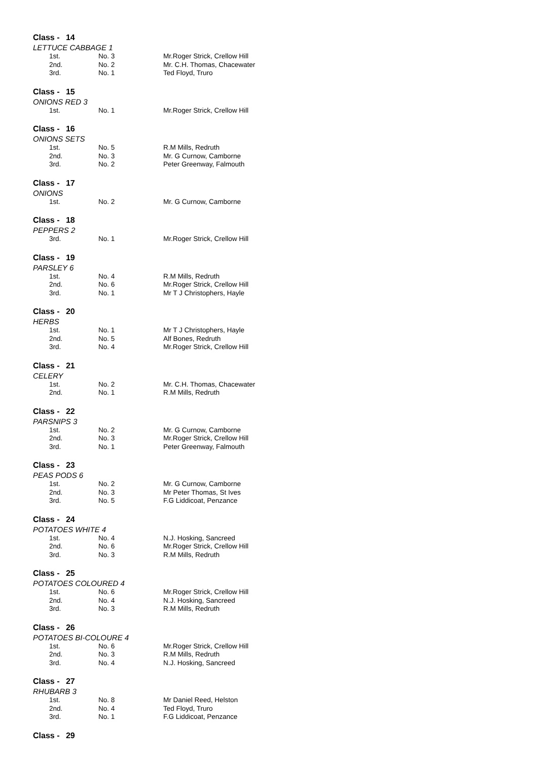Class - 14
LETTUCE CABBAGE 1
| 1st. | No. 3 | Mr.Roger Strick, Crellow Hill |
| 2nd. | No. 2 | Mr. C.H. Thomas, Chacewater |
| 3rd. | No. 1 | Ted Floyd, Truro |
Class - 15
ONIONS RED 3
| 1st. | No. 1 | Mr.Roger Strick, Crellow Hill |
Class - 16
ONIONS SETS
| 1st. | No. 5 | R.M Mills, Redruth |
| 2nd. | No. 3 | Mr. G Curnow, Camborne |
| 3rd. | No. 2 | Peter Greenway, Falmouth |
Class - 17
ONIONS
| 1st. | No. 2 | Mr. G Curnow, Camborne |
Class - 18
PEPPERS 2
| 3rd. | No. 1 | Mr.Roger Strick, Crellow Hill |
Class - 19
PARSLEY 6
| 1st. | No. 4 | R.M Mills, Redruth |
| 2nd. | No. 6 | Mr.Roger Strick, Crellow Hill |
| 3rd. | No. 1 | Mr T J Christophers, Hayle |
Class - 20
HERBS
| 1st. | No. 1 | Mr T J Christophers, Hayle |
| 2nd. | No. 5 | Alf Bones, Redruth |
| 3rd. | No. 4 | Mr.Roger Strick, Crellow Hill |
Class - 21
CELERY
| 1st. | No. 2 | Mr. C.H. Thomas, Chacewater |
| 2nd. | No. 1 | R.M Mills, Redruth |
Class - 22
PARSNIPS 3
| 1st. | No. 2 | Mr. G Curnow, Camborne |
| 2nd. | No. 3 | Mr.Roger Strick, Crellow Hill |
| 3rd. | No. 1 | Peter Greenway, Falmouth |
Class - 23
PEAS PODS 6
| 1st. | No. 2 | Mr. G Curnow, Camborne |
| 2nd. | No. 3 | Mr Peter Thomas, St Ives |
| 3rd. | No. 5 | F.G Liddicoat, Penzance |
Class - 24
POTATOES WHITE 4
| 1st. | No. 4 | N.J. Hosking, Sancreed |
| 2nd. | No. 6 | Mr.Roger Strick, Crellow Hill |
| 3rd. | No. 3 | R.M Mills, Redruth |
Class - 25
POTATOES COLOURED 4
| 1st. | No. 6 | Mr.Roger Strick, Crellow Hill |
| 2nd. | No. 4 | N.J. Hosking, Sancreed |
| 3rd. | No. 3 | R.M Mills, Redruth |
Class - 26
POTATOES BI-COLOURE 4
| 1st. | No. 6 | Mr.Roger Strick, Crellow Hill |
| 2nd. | No. 3 | R.M Mills, Redruth |
| 3rd. | No. 4 | N.J. Hosking, Sancreed |
Class - 27
RHUBARB 3
| 1st. | No. 8 | Mr Daniel Reed, Helston |
| 2nd. | No. 4 | Ted Floyd, Truro |
| 3rd. | No. 1 | F.G Liddicoat, Penzance |
Class - 29